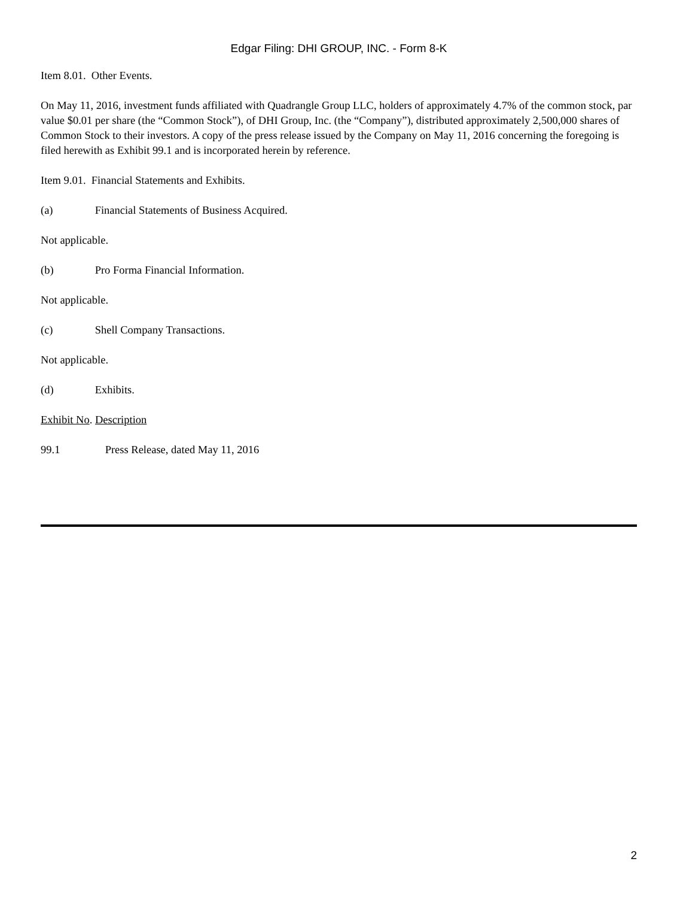Edgar Filing: DHI GROUP, INC. - Form 8-K
Item 8.01. Other Events.
On May 11, 2016, investment funds affiliated with Quadrangle Group LLC, holders of approximately 4.7% of the common stock, par value $0.01 per share (the “Common Stock”), of DHI Group, Inc. (the “Company”), distributed approximately 2,500,000 shares of Common Stock to their investors. A copy of the press release issued by the Company on May 11, 2016 concerning the foregoing is filed herewith as Exhibit 99.1 and is incorporated herein by reference.
Item 9.01. Financial Statements and Exhibits.
(a) Financial Statements of Business Acquired.
Not applicable.
(b) Pro Forma Financial Information.
Not applicable.
(c) Shell Company Transactions.
Not applicable.
(d) Exhibits.
Exhibit No. Description
99.1 Press Release, dated May 11, 2016
2